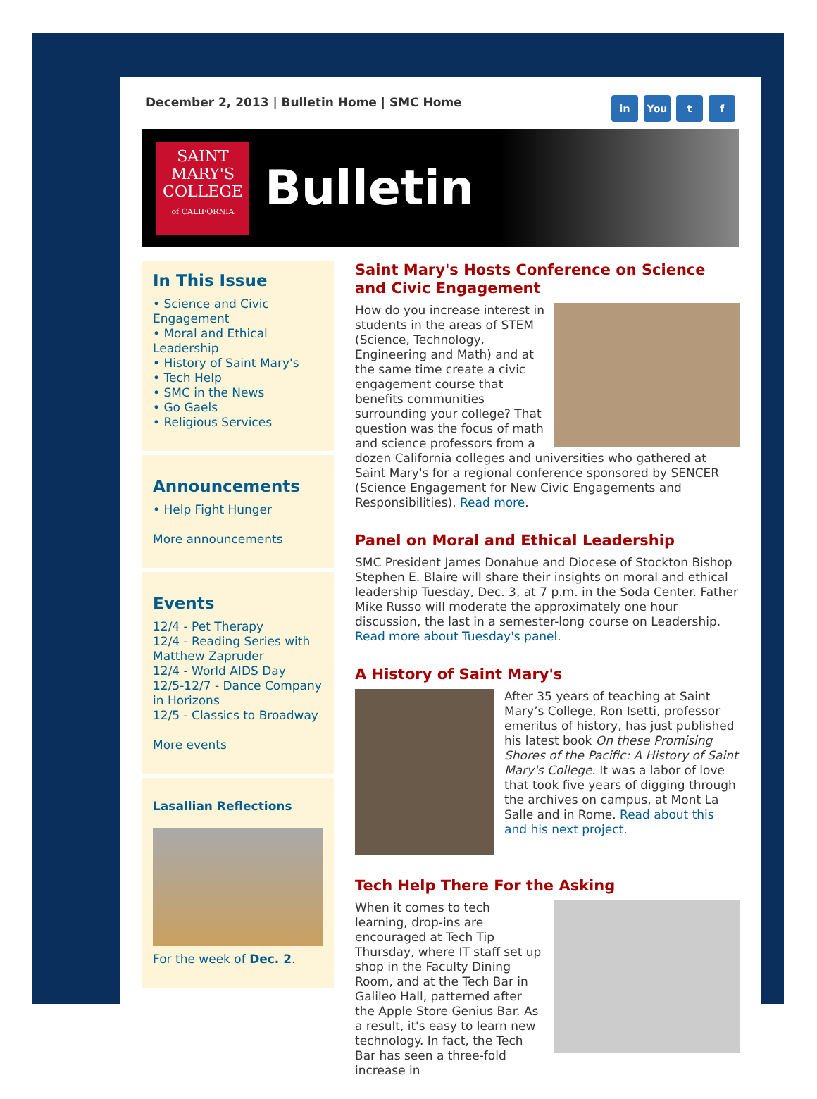December 2, 2013 | Bulletin Home | SMC Home
in You t f
SAINT
MARY'S
COLLEGE
of CALIFORNIA
Bulletin
In This Issue
• Science and Civic Engagement
• Moral and Ethical Leadership
• History of Saint Mary's
• Tech Help
• SMC in the News
• Go Gaels
• Religious Services
Announcements
• Help Fight Hunger
More announcements
Events
12/4 - Pet Therapy
12/4 - Reading Series with Matthew Zapruder
12/4 - World AIDS Day
12/5-12/7 - Dance Company in Horizons
12/5 - Classics to Broadway
More events
Lasallian Reflections
For the week of Dec. 2.
Saint Mary's Hosts Conference on Science and Civic Engagement
How do you increase interest in students in the areas of STEM (Science, Technology, Engineering and Math) and at the same time create a civic engagement course that benefits communities surrounding your college? That question was the focus of math and science professors from a dozen California colleges and universities who gathered at Saint Mary's for a regional conference sponsored by SENCER (Science Engagement for New Civic Engagements and Responsibilities). Read more.
Panel on Moral and Ethical Leadership
SMC President James Donahue and Diocese of Stockton Bishop Stephen E. Blaire will share their insights on moral and ethical leadership Tuesday, Dec. 3, at 7 p.m. in the Soda Center. Father Mike Russo will moderate the approximately one hour discussion, the last in a semester-long course on Leadership. Read more about Tuesday's panel.
A History of Saint Mary's
After 35 years of teaching at Saint Mary’s College, Ron Isetti, professor emeritus of history, has just published his latest book On these Promising Shores of the Pacific: A History of Saint Mary's College. It was a labor of love that took five years of digging through the archives on campus, at Mont La Salle and in Rome. Read about this and his next project.
Tech Help There For the Asking
When it comes to tech learning, drop-ins are encouraged at Tech Tip Thursday, where IT staff set up shop in the Faculty Dining Room, and at the Tech Bar in Galileo Hall, patterned after the Apple Store Genius Bar. As a result, it's easy to learn new technology. In fact, the Tech Bar has seen a three-fold increase in